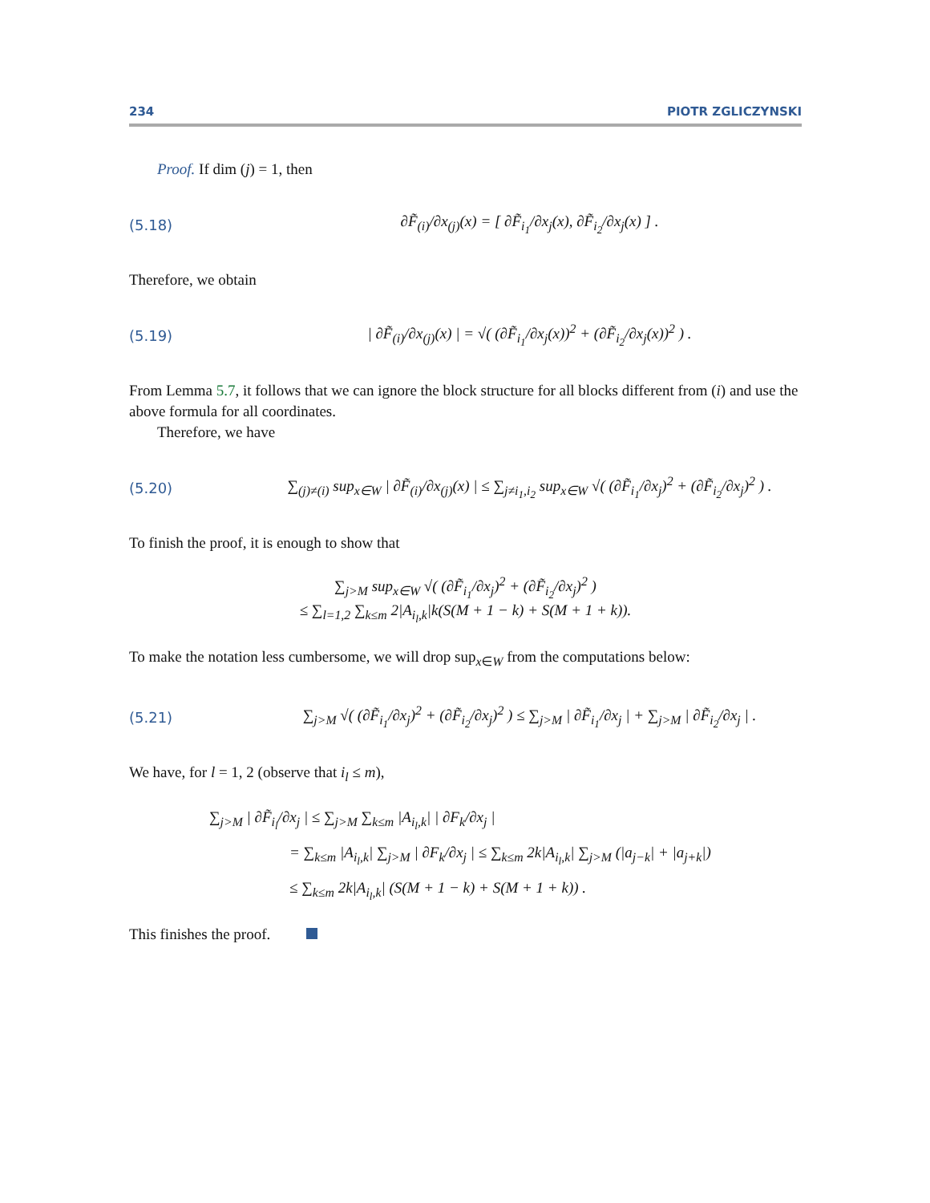234 PIOTR ZGLICZYNSKI
Proof. If dim (j) = 1, then
(5.18) ∂F̃<sub>(i)</sub>/∂x<sub>(j)</sub>(x) = [ ∂F̃<sub>i<sub>1</sub></sub>/∂x<sub>j</sub>(x), ∂F̃<sub>i<sub>2</sub></sub>/∂x<sub>j</sub>(x) ] .
Therefore, we obtain
(5.19) | ∂F̃<sub>(i)</sub>/∂x<sub>(j)</sub>(x) | = √( (∂F̃<sub>i<sub>1</sub></sub>/∂x<sub>j</sub>(x))<sup>2</sup> + (∂F̃<sub>i<sub>2</sub></sub>/∂x<sub>j</sub>(x))<sup>2</sup> ) .
From Lemma 5.7, it follows that we can ignore the block structure for all blocks different from (i) and use the above formula for all coordinates.
Therefore, we have
(5.20) ∑<sub>(j)≠(i)</sub> sup<sub>x∈W</sub> | ∂F̃<sub>(i)</sub>/∂x<sub>(j)</sub>(x) | ≤ ∑<sub>j≠i<sub>1</sub>,i<sub>2</sub></sub> sup<sub>x∈W</sub> √( (∂F̃<sub>i<sub>1</sub></sub>/∂x<sub>j</sub>)<sup>2</sup> + (∂F̃<sub>i<sub>2</sub></sub>/∂x<sub>j</sub>)<sup>2</sup> ) .
To finish the proof, it is enough to show that
∑<sub>j>M</sub> sup<sub>x∈W</sub> √( (∂F̃<sub>i<sub>1</sub></sub>/∂x<sub>j</sub>)<sup>2</sup> + (∂F̃<sub>i<sub>2</sub></sub>/∂x<sub>j</sub>)<sup>2</sup> )
≤ ∑<sub>l=1,2</sub> ∑<sub>k≤m</sub> 2|A<sub>i<sub>l</sub>,k</sub>|k(S(M + 1 − k) + S(M + 1 + k)).
To make the notation less cumbersome, we will drop sup<sub>x∈W</sub> from the computations below:
(5.21) ∑<sub>j>M</sub> √( (∂F̃<sub>i<sub>1</sub></sub>/∂x<sub>j</sub>)<sup>2</sup> + (∂F̃<sub>i<sub>2</sub></sub>/∂x<sub>j</sub>)<sup>2</sup> ) ≤ ∑<sub>j>M</sub> | ∂F̃<sub>i<sub>1</sub></sub>/∂x<sub>j</sub> | + ∑<sub>j>M</sub> | ∂F̃<sub>i<sub>2</sub></sub>/∂x<sub>j</sub> | .
We have, for l = 1, 2 (observe that i<sub>l</sub> ≤ m),
∑<sub>j>M</sub> | ∂F̃<sub>i<sub>l</sub></sub>/∂x<sub>j</sub> | ≤ ∑<sub>j>M</sub> ∑<sub>k≤m</sub> |A<sub>i<sub>l</sub>,k</sub>| | ∂F<sub>k</sub>/∂x<sub>j</sub> |
= ∑<sub>k≤m</sub> |A<sub>i<sub>l</sub>,k</sub>| ∑<sub>j>M</sub> | ∂F<sub>k</sub>/∂x<sub>j</sub> | ≤ ∑<sub>k≤m</sub> 2k|A<sub>i<sub>l</sub>,k</sub>| ∑<sub>j>M</sub> (|a<sub>j−k</sub>| + |a<sub>j+k</sub>|)
≤ ∑<sub>k≤m</sub> 2k|A<sub>i<sub>l</sub>,k</sub>| (S(M + 1 − k) + S(M + 1 + k)) .
This finishes the proof.